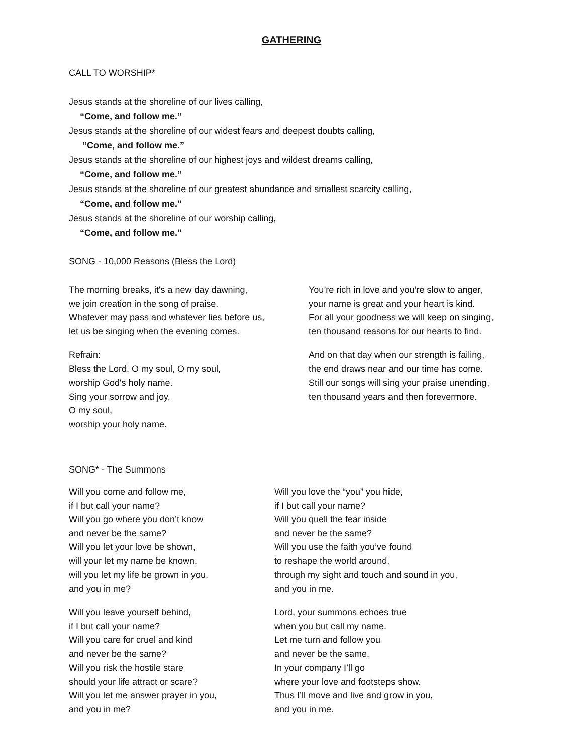GATHERING
CALL TO WORSHIP*
Jesus stands at the shoreline of our lives calling,
“Come, and follow me.”
Jesus stands at the shoreline of our widest fears and deepest doubts calling,
“Come, and follow me.”
Jesus stands at the shoreline of our highest joys and wildest dreams calling,
“Come, and follow me.”
Jesus stands at the shoreline of our greatest abundance and smallest scarcity calling,
“Come, and follow me.”
Jesus stands at the shoreline of our worship calling,
“Come, and follow me.”
SONG - 10,000 Reasons (Bless the Lord)
The morning breaks, it's a new day dawning,
we join creation in the song of praise.
Whatever may pass and whatever lies before us,
let us be singing when the evening comes.
Refrain:
Bless the Lord, O my soul, O my soul,
worship God's holy name.
Sing your sorrow and joy,
O my soul,
worship your holy name.
You’re rich in love and you’re slow to anger,
your name is great and your heart is kind.
For all your goodness we will keep on singing,
ten thousand reasons for our hearts to find.
And on that day when our strength is failing,
the end draws near and our time has come.
Still our songs will sing your praise unending,
ten thousand years and then forevermore.
SONG* - The Summons
Will you come and follow me,
if I but call your name?
Will you go where you don’t know
and never be the same?
Will you let your love be shown,
will your let my name be known,
will you let my life be grown in you,
and you in me?
Will you leave yourself behind,
if I but call your name?
Will you care for cruel and kind
and never be the same?
Will you risk the hostile stare
should your life attract or scare?
Will you let me answer prayer in you,
and you in me?
Will you love the “you” you hide,
if I but call your name?
Will you quell the fear inside
and never be the same?
Will you use the faith you’ve found
to reshape the world around,
through my sight and touch and sound in you,
and you in me.
Lord, your summons echoes true
when you but call my name.
Let me turn and follow you
and never be the same.
In your company I’ll go
where your love and footsteps show.
Thus I’ll move and live and grow in you,
and you in me.